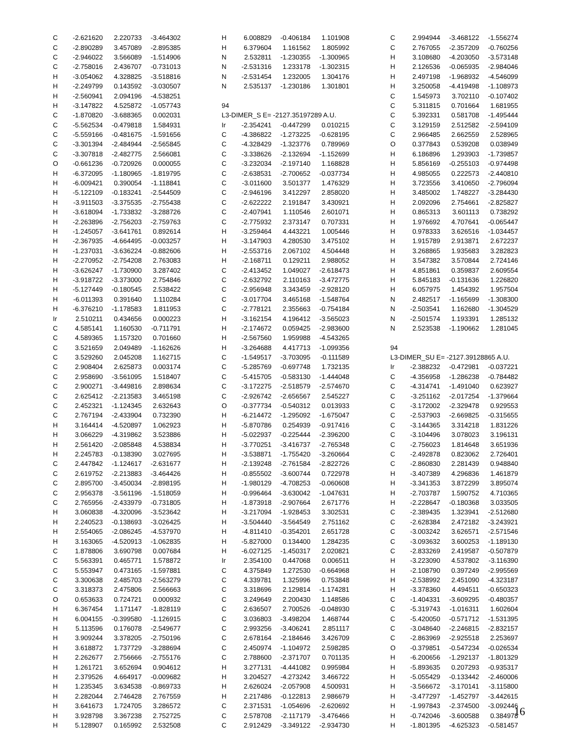| C | -2.621620 | 2.220733 | -3.464302 |
| C | -2.890289 | 3.457089 | -2.895385 |
| C | -2.946022 | 3.566089 | -1.514906 |
| C | -2.758016 | 2.436707 | -0.731013 |
| H | -3.054062 | 4.328825 | -3.518816 |
| H | -2.249799 | 0.143592 | -3.030507 |
| H | -2.560941 | 2.094196 | -4.538251 |
| H | -3.147822 | 4.525872 | -1.057743 |
| C | -1.870820 | -3.688365 | 0.002031 |
| C | -5.562534 | -0.479818 | 1.584931 |
| C | -5.559166 | -0.481675 | -1.591656 |
| C | -3.301394 | -2.484944 | -2.565845 |
| C | -3.307818 | -2.482775 | 2.566081 |
| O | -0.661236 | -0.720926 | 0.000055 |
| H | -6.372095 | -1.180965 | -1.819795 |
| H | -6.009421 | 0.390054 | -1.118841 |
| H | -5.122109 | -0.183241 | -2.544509 |
| H | -3.911503 | -3.375535 | -2.755438 |
| H | -3.618094 | -1.733832 | -3.288726 |
| H | -2.263896 | -2.756203 | -2.759763 |
| H | -1.245057 | -3.641761 | 0.892614 |
| H | -2.367935 | -4.664495 | -0.003257 |
| H | -1.237031 | -3.636224 | -0.882606 |
| H | -2.270952 | -2.754208 | 2.763083 |
| H | -3.626247 | -1.730900 | 3.287402 |
| H | -3.918722 | -3.373000 | 2.754846 |
| H | -5.127449 | -0.180545 | 2.538422 |
| H | -6.011393 | 0.391640 | 1.110284 |
| H | -6.376210 | -1.178583 | 1.811953 |
| Ir | 2.510211 | 0.434656 | 0.000223 |
| C | 4.585141 | 1.160530 | -0.711791 |
| C | 4.589365 | 1.157320 | 0.701660 |
| C | 3.521659 | 2.049489 | -1.162626 |
| C | 3.529260 | 2.045208 | 1.162715 |
| C | 2.908404 | 2.625873 | 0.003174 |
| C | 2.958690 | -3.561095 | 1.518407 |
| C | 2.900271 | -3.449816 | 2.898634 |
| C | 2.625412 | -2.213583 | 3.465198 |
| C | 2.452321 | -1.124345 | 2.632643 |
| C | 2.767194 | -2.433904 | 0.732390 |
| H | 3.164414 | -4.520897 | 1.062923 |
| H | 3.066229 | -4.319862 | 3.523886 |
| H | 2.561420 | -2.085848 | 4.538834 |
| H | 2.245783 | -0.138390 | 3.027695 |
| C | 2.447842 | -1.124617 | -2.631677 |
| C | 2.619752 | -2.213883 | -3.464426 |
| C | 2.895700 | -3.450034 | -2.898195 |
| C | 2.956378 | -3.561196 | -1.518059 |
| C | 2.765956 | -2.433979 | -0.731805 |
| H | 3.060838 | -4.320096 | -3.523642 |
| H | 2.240523 | -0.138693 | -3.026425 |
| H | 2.554065 | -2.086245 | -4.537970 |
| H | 3.163065 | -4.520913 | -1.062835 |
| C | 1.878806 | 3.690798 | 0.007684 |
| C | 5.563391 | 0.465771 | 1.578872 |
| C | 5.553947 | 0.473165 | -1.597881 |
| C | 3.300638 | 2.485703 | -2.563279 |
| C | 3.318373 | 2.475806 | 2.566663 |
| O | 0.653633 | 0.724721 | 0.000932 |
| H | 6.367454 | 1.171147 | -1.828119 |
| H | 6.004155 | -0.399580 | -1.126915 |
| H | 5.113596 | 0.176078 | -2.549677 |
| H | 3.909244 | 3.378205 | -2.750196 |
| H | 3.618872 | 1.737729 | -3.288694 |
| H | 2.262677 | 2.756666 | -2.755176 |
| H | 1.261721 | 3.652694 | 0.904612 |
| H | 2.379526 | 4.664917 | -0.009682 |
| H | 1.235345 | 3.634538 | -0.869733 |
| H | 2.282044 | 2.746428 | 2.767559 |
| H | 3.641673 | 1.724705 | 3.286572 |
| H | 3.928798 | 3.367238 | 2.752725 |
| H | 5.128907 | 0.165992 | 2.532508 |
| H | 6.008829 | -0.406184 | 1.101908 |
| H | 6.379604 | 1.161562 | 1.805992 |
| N | 2.532811 | -1.230355 | -1.300965 |
| N | -2.531316 | 1.233178 | -1.302315 |
| N | -2.531454 | 1.232005 | 1.304176 |
| N | 2.535137 | -1.230186 | 1.301801 |
94
L3-DIMER_S E= -2127.35197289 A.U.
| Ir | -2.354241 | -0.447299 | 0.010215 |
| C | -4.386822 | -1.273225 | -0.628195 |
| C | -4.328429 | -1.323776 | 0.789969 |
| C | -3.338626 | -2.132694 | -1.152699 |
| C | -3.232034 | -2.197140 | 1.168828 |
| C | -2.638531 | -2.700652 | -0.037734 |
| C | -3.011600 | 3.501377 | 1.476329 |
| C | -2.946196 | 3.412297 | 2.858020 |
| C | -2.622222 | 2.191847 | 3.430921 |
| C | -2.407941 | 1.110546 | 2.601071 |
| C | -2.775932 | 2.373147 | 0.707331 |
| H | -3.259464 | 4.443221 | 1.005446 |
| H | -3.147903 | 4.280530 | 3.475102 |
| H | -2.553716 | 2.067102 | 4.504448 |
| H | -2.168711 | 0.129211 | 2.988052 |
| C | -2.413452 | 1.049027 | -2.618473 |
| C | -2.632792 | 2.110163 | -3.472775 |
| C | -2.956948 | 3.343459 | -2.928120 |
| C | -3.017704 | 3.465168 | -1.548764 |
| C | -2.778121 | 2.355663 | -0.754184 |
| H | -3.162154 | 4.196412 | -3.565023 |
| H | -2.174672 | 0.059425 | -2.983600 |
| H | -2.567560 | 1.959988 | -4.543265 |
| H | -3.264688 | 4.417713 | -1.099356 |
| C | -1.549517 | -3.703095 | -0.111589 |
| C | -5.285769 | -0.697748 | 1.732135 |
| C | -5.415705 | -0.583130 | -1.444048 |
| C | -3.172275 | -2.518579 | -2.574670 |
| C | -2.926742 | -2.656567 | 2.545227 |
| O | -0.377734 | -0.540312 | 0.013933 |
| H | -6.214472 | -1.295092 | -1.675047 |
| H | -5.870786 | 0.254939 | -0.917416 |
| H | -5.022937 | -0.225444 | -2.396200 |
| H | -3.770251 | -3.416737 | -2.765348 |
| H | -3.538871 | -1.755420 | -3.260664 |
| H | -2.139248 | -2.761584 | -2.822726 |
| H | -0.855502 | -3.600744 | 0.722978 |
| H | -1.980129 | -4.708253 | -0.060608 |
| H | -0.996464 | -3.630042 | -1.047631 |
| H | -1.873918 | -2.907664 | 2.671776 |
| H | -3.217094 | -1.928453 | 3.302531 |
| H | -3.504440 | -3.564549 | 2.751162 |
| H | -4.811410 | -0.354201 | 2.651728 |
| H | -5.827000 | 0.134400 | 1.284235 |
| H | -6.027125 | -1.450317 | 2.020821 |
| Ir | 2.354100 | 0.447068 | 0.006511 |
| C | 4.375849 | 1.272530 | -0.664968 |
| C | 4.339781 | 1.325996 | 0.753848 |
| C | 3.318696 | 2.129814 | -1.174281 |
| C | 3.249649 | 2.200430 | 1.148586 |
| C | 2.636507 | 2.700526 | -0.048930 |
| C | 3.036803 | -3.498204 | 1.468744 |
| C | 2.993256 | -3.406241 | 2.851117 |
| C | 2.678164 | -2.184646 | 3.426709 |
| C | 2.450974 | -1.104972 | 2.598285 |
| C | 2.788600 | -2.371707 | 0.701135 |
| H | 3.277131 | -4.441082 | 0.995984 |
| H | 3.204527 | -4.273242 | 3.466722 |
| H | 2.626024 | -2.057908 | 4.500931 |
| H | 2.217486 | -0.122813 | 2.986679 |
| C | 2.371531 | -1.054696 | -2.620692 |
| C | 2.578708 | -2.117179 | -3.476466 |
| C | 2.912429 | -3.349122 | -2.934730 |
| C | 2.994944 | -3.468122 | -1.556274 |
| C | 2.767055 | -2.357209 | -0.760256 |
| H | 3.108680 | -4.203050 | -3.573148 |
| H | 2.126536 | -0.065935 | -2.984046 |
| H | 2.497198 | -1.968932 | -4.546099 |
| H | 3.250058 | -4.419498 | -1.108973 |
| C | 1.545973 | 3.702110 | -0.107402 |
| C | 5.311815 | 0.701664 | 1.681955 |
| C | 5.392331 | 0.581708 | -1.495444 |
| C | 3.129159 | 2.512582 | -2.594109 |
| C | 2.966485 | 2.662559 | 2.528965 |
| O | 0.377843 | 0.539208 | 0.038949 |
| H | 6.186896 | 1.293903 | -1.739857 |
| H | 5.856169 | -0.255103 | -0.974498 |
| H | 4.985055 | 0.222573 | -2.440810 |
| H | 3.723556 | 3.410650 | -2.796094 |
| H | 3.485002 | 1.748227 | -3.284430 |
| H | 2.092096 | 2.754661 | -2.825827 |
| H | 0.865313 | 3.601113 | 0.738292 |
| H | 1.976692 | 4.707641 | -0.065447 |
| H | 0.978333 | 3.626516 | -1.034457 |
| H | 1.915789 | 2.913871 | 2.672237 |
| H | 3.268865 | 1.935683 | 3.282823 |
| H | 3.547382 | 3.570844 | 2.724146 |
| H | 4.851861 | 0.359837 | 2.609554 |
| H | 5.845183 | -0.131636 | 1.226820 |
| H | 6.057975 | 1.454392 | 1.957504 |
| N | 2.482517 | -1.165699 | -1.308300 |
| N | -2.503541 | 1.162680 | -1.304529 |
| N | -2.501574 | 1.193391 | 1.285132 |
| N | 2.523538 | -1.190662 | 1.281045 |
94
L3-DIMER_SU E= -2127.39128865 A.U.
| Ir | -2.388232 | -0.472981 | -0.037221 |
| C | -4.356958 | -1.286238 | -0.784482 |
| C | -4.314741 | -1.491040 | 0.623927 |
| C | -3.251162 | -2.017254 | -1.379664 |
| C | -3.172002 | -2.329478 | 0.929553 |
| C | -2.537903 | -2.669825 | -0.315655 |
| C | -3.144365 | 3.314218 | 1.831226 |
| C | -3.104496 | 3.078023 | 3.196131 |
| C | -2.756023 | 1.814648 | 3.651936 |
| C | -2.492878 | 0.823062 | 2.726401 |
| C | -2.860830 | 2.281439 | 0.948840 |
| H | -3.407389 | 4.296836 | 1.461879 |
| H | -3.341353 | 3.872299 | 3.895074 |
| H | -2.703787 | 1.590752 | 4.710365 |
| H | -2.228647 | -0.180368 | 3.033505 |
| C | -2.389435 | 1.323941 | -2.512680 |
| C | -2.628384 | 2.472182 | -3.243921 |
| C | -3.003242 | 3.626571 | -2.571546 |
| C | -3.093632 | 3.600253 | -1.189130 |
| C | -2.833269 | 2.419587 | -0.507879 |
| H | -3.223090 | 4.537802 | -3.116390 |
| H | -2.108790 | 0.397249 | -2.995569 |
| H | -2.538992 | 2.451090 | -4.323187 |
| H | -3.378360 | 4.494511 | -0.650323 |
| C | -1.404331 | -3.609295 | -0.480357 |
| C | -5.319743 | -1.016311 | 1.602604 |
| C | -5.420050 | -0.571712 | -1.531395 |
| C | -3.048640 | -2.246815 | -2.832157 |
| C | -2.863969 | -2.925518 | 2.253697 |
| O | -0.379851 | -0.547234 | -0.026534 |
| H | -6.200656 | -1.292137 | -1.801329 |
| H | -5.893635 | 0.207293 | -0.935317 |
| H | -5.055429 | -0.133442 | -2.460006 |
| H | -3.566672 | -3.170141 | -3.115800 |
| H | -3.477297 | -1.452797 | -3.442615 |
| H | -1.997843 | -2.374500 | -3.092446 |
| H | -0.742046 | -3.600588 | 0.384978 |
| H | -1.801395 | -4.625323 | -0.581457 |
16